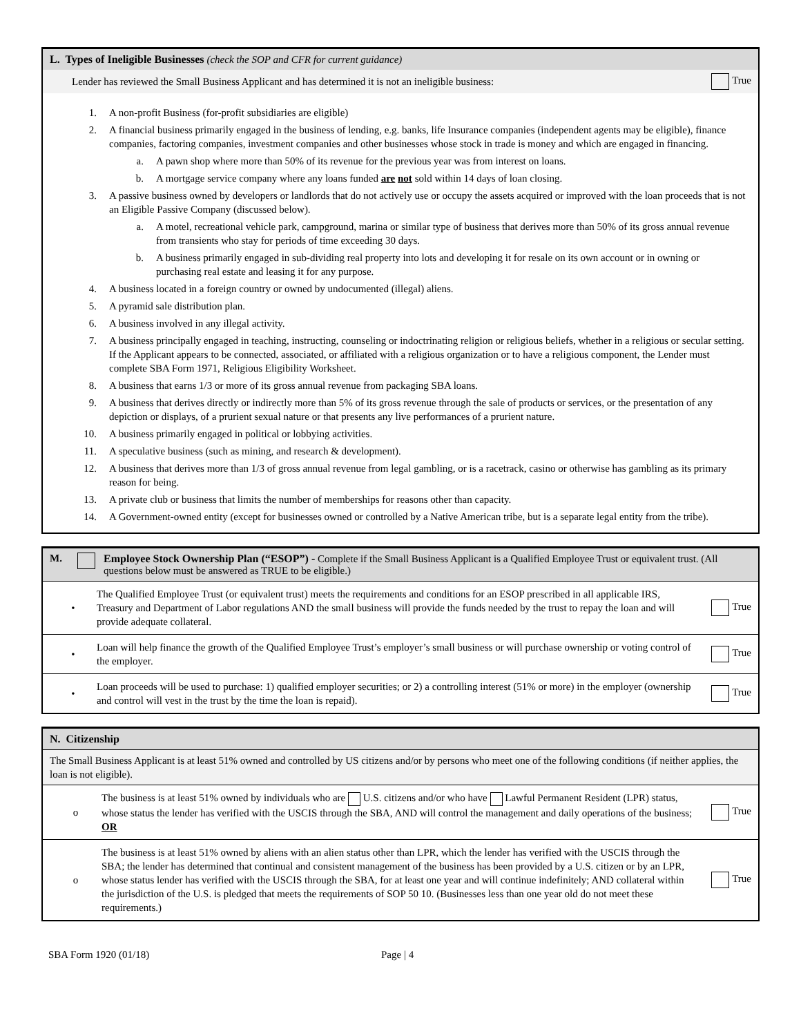L. Types of Ineligible Businesses (check the SOP and CFR for current guidance)
Lender has reviewed the Small Business Applicant and has determined it is not an ineligible business: True
1. A non-profit Business (for-profit subsidiaries are eligible)
2. A financial business primarily engaged in the business of lending, e.g. banks, life Insurance companies (independent agents may be eligible), finance companies, factoring companies, investment companies and other businesses whose stock in trade is money and which are engaged in financing.
a. A pawn shop where more than 50% of its revenue for the previous year was from interest on loans.
b. A mortgage service company where any loans funded are not sold within 14 days of loan closing.
3. A passive business owned by developers or landlords that do not actively use or occupy the assets acquired or improved with the loan proceeds that is not an Eligible Passive Company (discussed below).
a. A motel, recreational vehicle park, campground, marina or similar type of business that derives more than 50% of its gross annual revenue from transients who stay for periods of time exceeding 30 days.
b. A business primarily engaged in sub-dividing real property into lots and developing it for resale on its own account or in owning or purchasing real estate and leasing it for any purpose.
4. A business located in a foreign country or owned by undocumented (illegal) aliens.
5. A pyramid sale distribution plan.
6. A business involved in any illegal activity.
7. A business principally engaged in teaching, instructing, counseling or indoctrinating religion or religious beliefs, whether in a religious or secular setting. If the Applicant appears to be connected, associated, or affiliated with a religious organization or to have a religious component, the Lender must complete SBA Form 1971, Religious Eligibility Worksheet.
8. A business that earns 1/3 or more of its gross annual revenue from packaging SBA loans.
9. A business that derives directly or indirectly more than 5% of its gross revenue through the sale of products or services, or the presentation of any depiction or displays, of a prurient sexual nature or that presents any live performances of a prurient nature.
10. A business primarily engaged in political or lobbying activities.
11. A speculative business (such as mining, and research & development).
12. A business that derives more than 1/3 of gross annual revenue from legal gambling, or is a racetrack, casino or otherwise has gambling as its primary reason for being.
13. A private club or business that limits the number of memberships for reasons other than capacity.
14. A Government-owned entity (except for businesses owned or controlled by a Native American tribe, but is a separate legal entity from the tribe).
M. Employee Stock Ownership Plan (“ESOP”) - Complete if the Small Business Applicant is a Qualified Employee Trust or equivalent trust. (All questions below must be answered as TRUE to be eligible.)
• The Qualified Employee Trust (or equivalent trust) meets the requirements and conditions for an ESOP prescribed in all applicable IRS, Treasury and Department of Labor regulations AND the small business will provide the funds needed by the trust to repay the loan and will provide adequate collateral. True
• Loan will help finance the growth of the Qualified Employee Trust’s employer’s small business or will purchase ownership or voting control of the employer. True
• Loan proceeds will be used to purchase: 1) qualified employer securities; or 2) a controlling interest (51% or more) in the employer (ownership and control will vest in the trust by the time the loan is repaid). True
N. Citizenship
The Small Business Applicant is at least 51% owned and controlled by US citizens and/or by persons who meet one of the following conditions (if neither applies, the loan is not eligible).
o The business is at least 51% owned by individuals who are U.S. citizens and/or who have Lawful Permanent Resident (LPR) status, whose status the lender has verified with the USCIS through the SBA, AND will control the management and daily operations of the business;
OR True
o The business is at least 51% owned by aliens with an alien status other than LPR, which the lender has verified with the USCIS through the SBA; the lender has determined that continual and consistent management of the business has been provided by a U.S. citizen or by an LPR, whose status lender has verified with the USCIS through the SBA, for at least one year and will continue indefinitely; AND collateral within the jurisdiction of the U.S. is pledged that meets the requirements of SOP 50 10. (Businesses less than one year old do not meet these requirements.) True
SBA Form 1920 (01/18) Page | 4